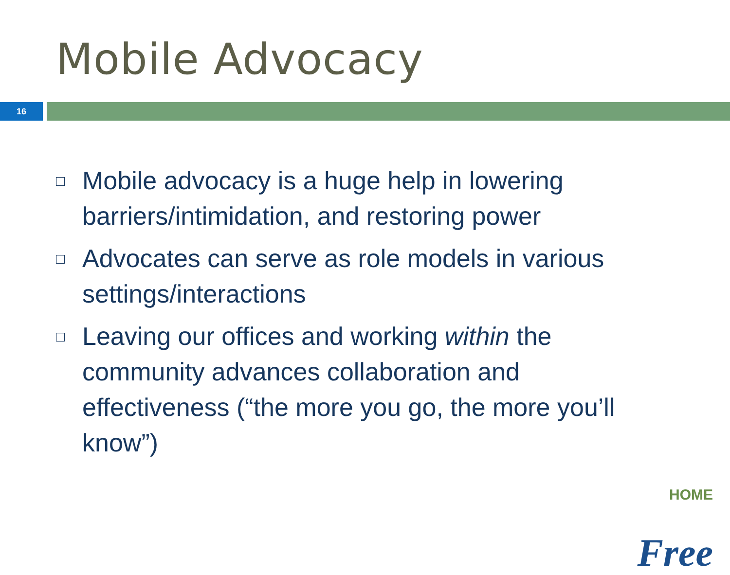Mobile Advocacy
16
□ Mobile advocacy is a huge help in lowering barriers/intimidation, and restoring power
□ Advocates can serve as role models in various settings/interactions
□ Leaving our offices and working within the community advances collaboration and effectiveness (“the more you go, the more you’ll know”)
HOME
Free